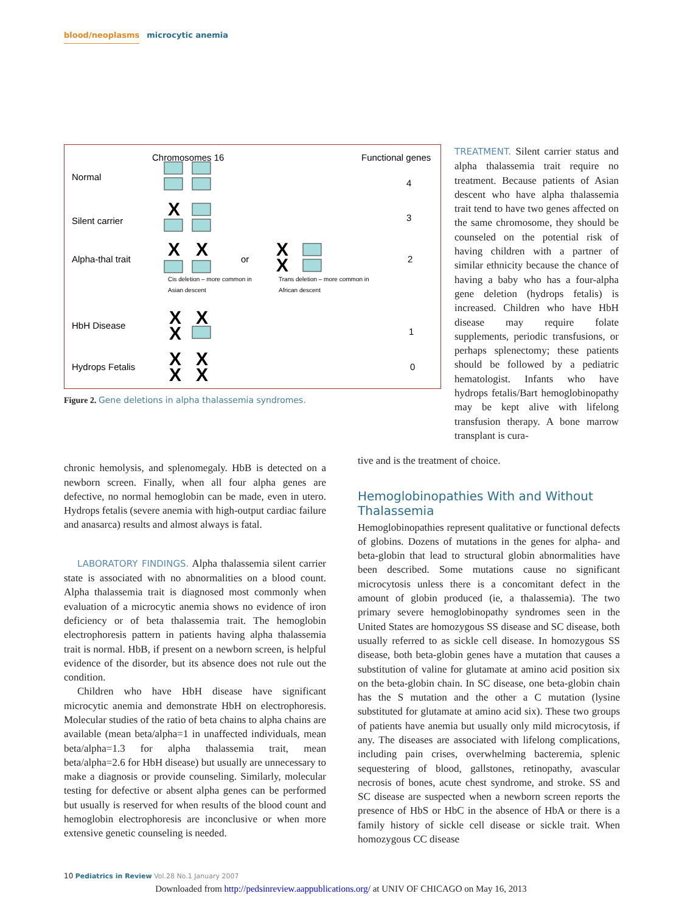blood/neoplasms microcytic anemia
Chromosomes 16
Functional genes
Normal
4
Silent carrier
3
Alpha-thal trait
or
2
Cis deletion – more common in
Asian descent
Trans deletion – more common in
African descent
HbH Disease
1
Hydrops Fetalis
0
X
X
X
X
X
X
X
X
X
X
X
X
Figure 2. Gene deletions in alpha thalassemia syndromes.
TREATMENT. Silent carrier status and alpha thalassemia trait require no treatment. Because patients of Asian descent who have alpha thalassemia trait tend to have two genes affected on the same chromosome, they should be counseled on the potential risk of having children with a partner of similar ethnicity because the chance of having a baby who has a four-alpha gene deletion (hydrops fetalis) is increased. Children who have HbH disease may require folate supplements, periodic transfusions, or perhaps splenectomy; these patients should be followed by a pediatric hematologist. Infants who have hydrops fetalis/Bart hemoglobinopathy may be kept alive with lifelong transfusion therapy. A bone marrow transplant is cura-
chronic hemolysis, and splenomegaly. HbB is detected on a newborn screen. Finally, when all four alpha genes are defective, no normal hemoglobin can be made, even in utero. Hydrops fetalis (severe anemia with high-output cardiac failure and anasarca) results and almost always is fatal.
LABORATORY FINDINGS. Alpha thalassemia silent carrier state is associated with no abnormalities on a blood count. Alpha thalassemia trait is diagnosed most commonly when evaluation of a microcytic anemia shows no evidence of iron deficiency or of beta thalassemia trait. The hemoglobin electrophoresis pattern in patients having alpha thalassemia trait is normal. HbB, if present on a newborn screen, is helpful evidence of the disorder, but its absence does not rule out the condition.
Children who have HbH disease have significant microcytic anemia and demonstrate HbH on electrophoresis. Molecular studies of the ratio of beta chains to alpha chains are available (mean beta/alpha=1 in unaffected individuals, mean beta/alpha=1.3 for alpha thalassemia trait, mean beta/alpha=2.6 for HbH disease) but usually are unnecessary to make a diagnosis or provide counseling. Similarly, molecular testing for defective or absent alpha genes can be performed but usually is reserved for when results of the blood count and hemoglobin electrophoresis are inconclusive or when more extensive genetic counseling is needed.
tive and is the treatment of choice.
Hemoglobinopathies With and Without Thalassemia
Hemoglobinopathies represent qualitative or functional defects of globins. Dozens of mutations in the genes for alpha- and beta-globin that lead to structural globin abnormalities have been described. Some mutations cause no significant microcytosis unless there is a concomitant defect in the amount of globin produced (ie, a thalassemia). The two primary severe hemoglobinopathy syndromes seen in the United States are homozygous SS disease and SC disease, both usually referred to as sickle cell disease. In homozygous SS disease, both beta-globin genes have a mutation that causes a substitution of valine for glutamate at amino acid position six on the beta-globin chain. In SC disease, one beta-globin chain has the S mutation and the other a C mutation (lysine substituted for glutamate at amino acid six). These two groups of patients have anemia but usually only mild microcytosis, if any. The diseases are associated with lifelong complications, including pain crises, overwhelming bacteremia, splenic sequestering of blood, gallstones, retinopathy, avascular necrosis of bones, acute chest syndrome, and stroke. SS and SC disease are suspected when a newborn screen reports the presence of HbS or HbC in the absence of HbA or there is a family history of sickle cell disease or sickle trait. When homozygous CC disease
10 Pediatrics in Review Vol.28 No.1 January 2007
Downloaded from http://pedsinreview.aappublications.org/ at UNIV OF CHICAGO on May 16, 2013